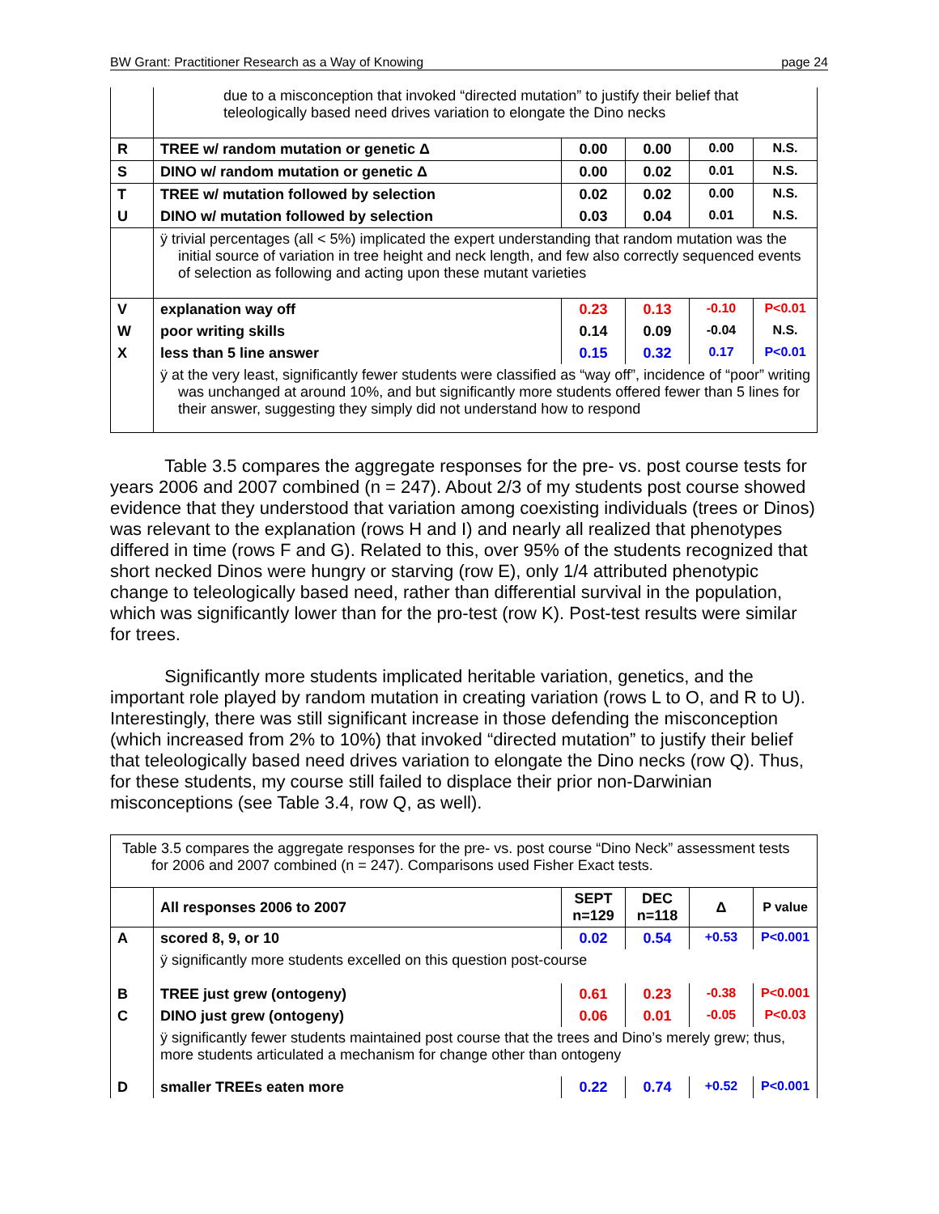BW Grant: Practitioner Research as a Way of Knowing page 24
| | due to a misconception that invoked “directed mutation” to justify their belief that teleologically based need drives variation to elongate the Dino necks | | | | |
| R | TREE w/ random mutation or genetic Δ | 0.00 | 0.00 | 0.00 | N.S. |
| S | DINO w/ random mutation or genetic Δ | 0.00 | 0.02 | 0.01 | N.S. |
| T | TREE w/ mutation followed by selection | 0.02 | 0.02 | 0.00 | N.S. |
| U | DINO w/ mutation followed by selection | 0.03 | 0.04 | 0.01 | N.S. |
| | ÿ trivial percentages (all < 5%) implicated the expert understanding that random mutation was the initial source of variation in tree height and neck length, and few also correctly sequenced events of selection as following and acting upon these mutant varieties | | | | |
| V | explanation way off | 0.23 | 0.13 | -0.10 | P<0.01 |
| W | poor writing skills | 0.14 | 0.09 | -0.04 | N.S. |
| X | less than 5 line answer | 0.15 | 0.32 | 0.17 | P<0.01 |
| | ÿ at the very least, significantly fewer students were classified as “way off”, incidence of “poor” writing was unchanged at around 10%, and but significantly more students offered fewer than 5 lines for their answer, suggesting they simply did not understand how to respond | | | | |
Table 3.5 compares the aggregate responses for the pre- vs. post course tests for years 2006 and 2007 combined (n = 247). About 2/3 of my students post course showed evidence that they understood that variation among coexisting individuals (trees or Dinos) was relevant to the explanation (rows H and I) and nearly all realized that phenotypes differed in time (rows F and G). Related to this, over 95% of the students recognized that short necked Dinos were hungry or starving (row E), only 1/4 attributed phenotypic change to teleologically based need, rather than differential survival in the population, which was significantly lower than for the pro-test (row K). Post-test results were similar for trees.
Significantly more students implicated heritable variation, genetics, and the important role played by random mutation in creating variation (rows L to O, and R to U). Interestingly, there was still significant increase in those defending the misconception (which increased from 2% to 10%) that invoked “directed mutation” to justify their belief that teleologically based need drives variation to elongate the Dino necks (row Q). Thus, for these students, my course still failed to displace their prior non-Darwinian misconceptions (see Table 3.4, row Q, as well).
| Table 3.5 compares the aggregate responses for the pre- vs. post course “Dino Neck” assessment tests for 2006 and 2007 combined (n = 247). Comparisons used Fisher Exact tests. | | | | | |
| | All responses 2006 to 2007 | SEPT n=129 | DEC n=118 | Δ | P value |
| A | scored 8, 9, or 10 | 0.02 | 0.54 | +0.53 | P<0.001 |
| | ÿ significantly more students excelled on this question post-course | | | | |
| B | TREE just grew (ontogeny) | 0.61 | 0.23 | -0.38 | P<0.001 |
| C | DINO just grew (ontogeny) | 0.06 | 0.01 | -0.05 | P<0.03 |
| | ÿ significantly fewer students maintained post course that the trees and Dino’s merely grew; thus, more students articulated a mechanism for change other than ontogeny | | | | |
| D | smaller TREEs eaten more | 0.22 | 0.74 | +0.52 | P<0.001 |